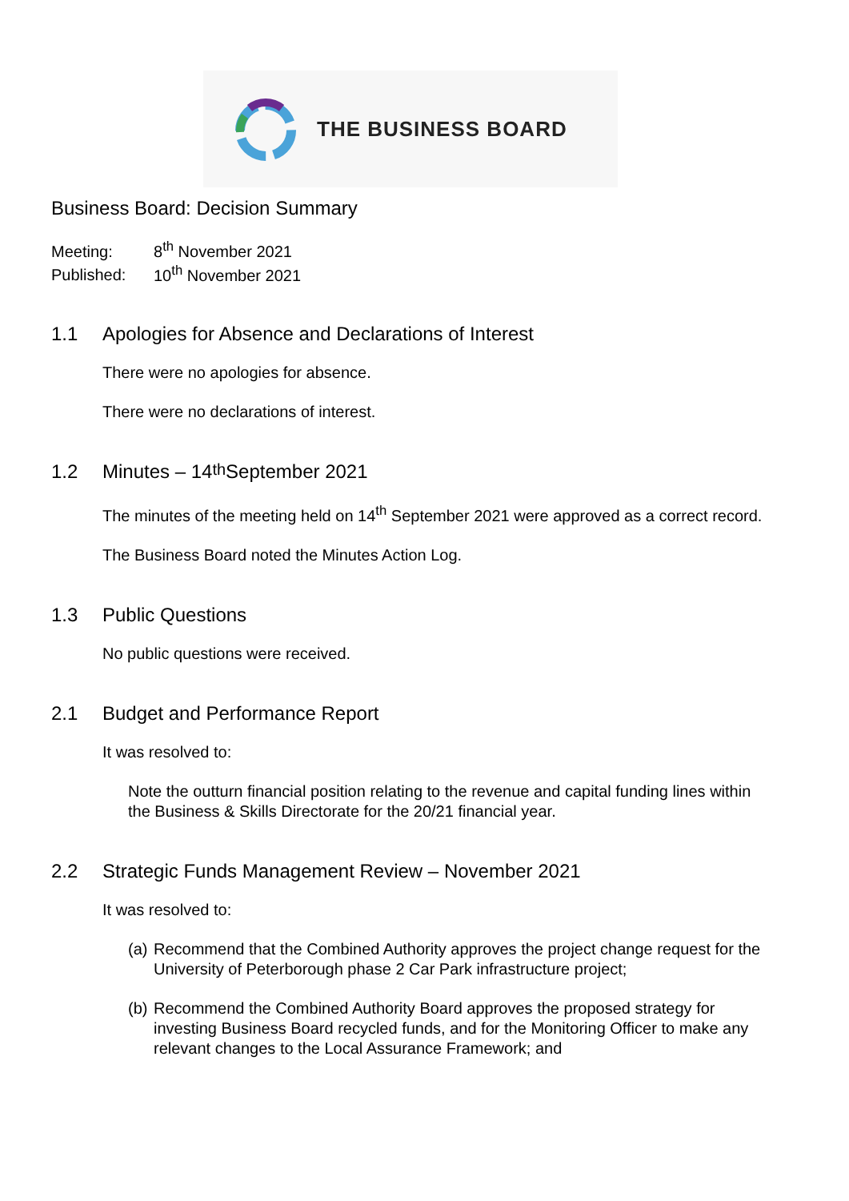THE BUSINESS BOARD
Business Board: Decision Summary
Meeting: 8<sup>th</sup> November 2021
Published: 10<sup>th</sup> November 2021
1.1 Apologies for Absence and Declarations of Interest
There were no apologies for absence.
There were no declarations of interest.
1.2 Minutes – 14<sup>th</sup> September 2021
The minutes of the meeting held on 14<sup>th</sup> September 2021 were approved as a correct record.
The Business Board noted the Minutes Action Log.
1.3 Public Questions
No public questions were received.
2.1 Budget and Performance Report
It was resolved to:
Note the outturn financial position relating to the revenue and capital funding lines within the Business & Skills Directorate for the 20/21 financial year.
2.2 Strategic Funds Management Review – November 2021
It was resolved to:
(a)
Recommend that the Combined Authority approves the project change request for the University of Peterborough phase 2 Car Park infrastructure project;
(b)
Recommend the Combined Authority Board approves the proposed strategy for investing Business Board recycled funds, and for the Monitoring Officer to make any relevant changes to the Local Assurance Framework; and